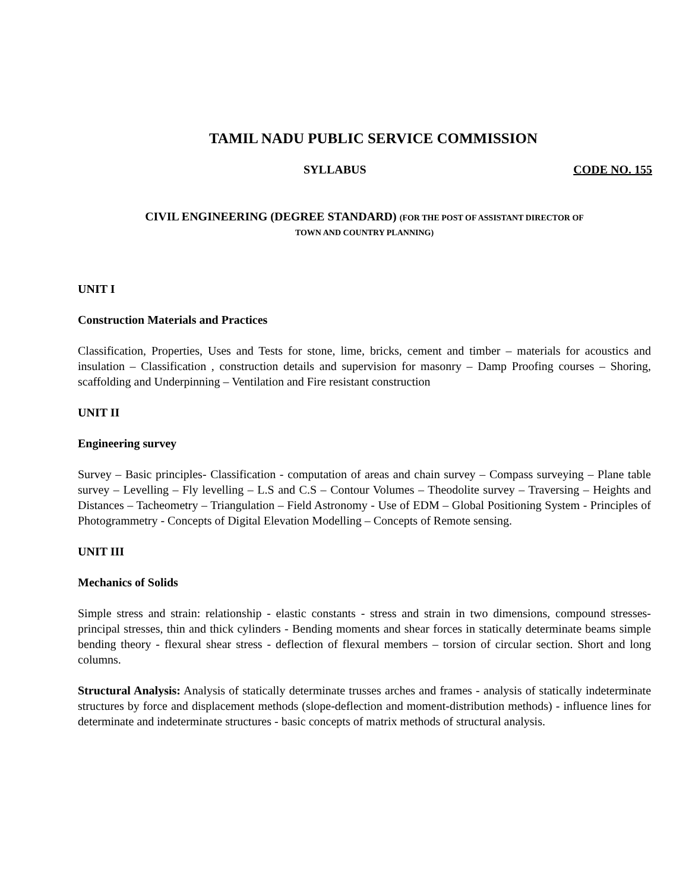TAMIL NADU PUBLIC SERVICE COMMISSION
SYLLABUS CODE NO. 155
CIVIL ENGINEERING (DEGREE STANDARD) (FOR THE POST OF ASSISTANT DIRECTOR OF
TOWN AND COUNTRY PLANNING)
UNIT I
Construction Materials and Practices
Classification, Properties, Uses and Tests for stone, lime, bricks, cement and timber – materials for acoustics and insulation – Classification , construction details and supervision for masonry – Damp Proofing courses – Shoring, scaffolding and Underpinning – Ventilation and Fire resistant construction
UNIT II
Engineering survey
Survey – Basic principles- Classification - computation of areas and chain survey – Compass surveying – Plane table survey – Levelling – Fly levelling – L.S and C.S – Contour Volumes – Theodolite survey – Traversing – Heights and Distances – Tacheometry – Triangulation – Field Astronomy - Use of EDM – Global Positioning System - Principles of Photogrammetry - Concepts of Digital Elevation Modelling – Concepts of Remote sensing.
UNIT III
Mechanics of Solids
Simple stress and strain: relationship - elastic constants - stress and strain in two dimensions, compound stresses- principal stresses, thin and thick cylinders - Bending moments and shear forces in statically determinate beams simple bending theory - flexural shear stress - deflection of flexural members – torsion of circular section. Short and long columns.
Structural Analysis: Analysis of statically determinate trusses arches and frames - analysis of statically indeterminate structures by force and displacement methods (slope-deflection and moment-distribution methods) - influence lines for determinate and indeterminate structures - basic concepts of matrix methods of structural analysis.